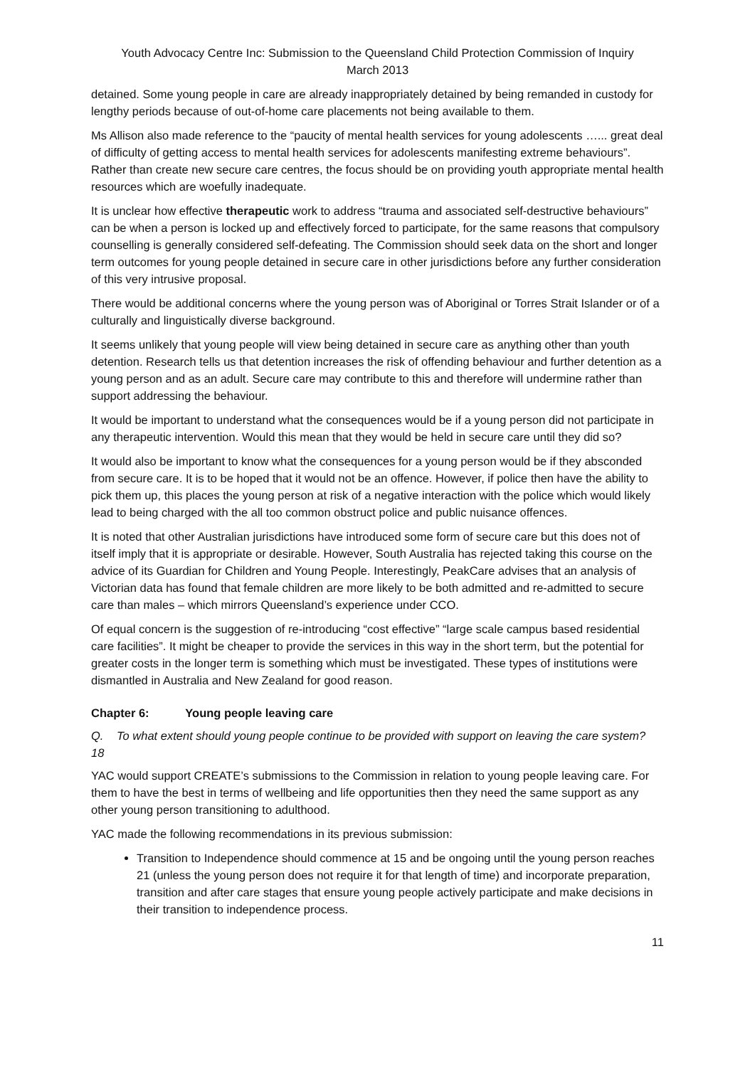Youth Advocacy Centre Inc: Submission to the Queensland Child Protection Commission of Inquiry
March 2013
detained. Some young people in care are already inappropriately detained by being remanded in custody for lengthy periods because of out-of-home care placements not being available to them.
Ms Allison also made reference to the “paucity of mental health services for young adolescents …... great deal of difficulty of getting access to mental health services for adolescents manifesting extreme behaviours”. Rather than create new secure care centres, the focus should be on providing youth appropriate mental health resources which are woefully inadequate.
It is unclear how effective therapeutic work to address “trauma and associated self-destructive behaviours” can be when a person is locked up and effectively forced to participate, for the same reasons that compulsory counselling is generally considered self-defeating. The Commission should seek data on the short and longer term outcomes for young people detained in secure care in other jurisdictions before any further consideration of this very intrusive proposal.
There would be additional concerns where the young person was of Aboriginal or Torres Strait Islander or of a culturally and linguistically diverse background.
It seems unlikely that young people will view being detained in secure care as anything other than youth detention. Research tells us that detention increases the risk of offending behaviour and further detention as a young person and as an adult. Secure care may contribute to this and therefore will undermine rather than support addressing the behaviour.
It would be important to understand what the consequences would be if a young person did not participate in any therapeutic intervention. Would this mean that they would be held in secure care until they did so?
It would also be important to know what the consequences for a young person would be if they absconded from secure care. It is to be hoped that it would not be an offence. However, if police then have the ability to pick them up, this places the young person at risk of a negative interaction with the police which would likely lead to being charged with the all too common obstruct police and public nuisance offences.
It is noted that other Australian jurisdictions have introduced some form of secure care but this does not of itself imply that it is appropriate or desirable. However, South Australia has rejected taking this course on the advice of its Guardian for Children and Young People. Interestingly, PeakCare advises that an analysis of Victorian data has found that female children are more likely to be both admitted and re-admitted to secure care than males – which mirrors Queensland’s experience under CCO.
Of equal concern is the suggestion of re-introducing “cost effective” “large scale campus based residential care facilities”. It might be cheaper to provide the services in this way in the short term, but the potential for greater costs in the longer term is something which must be investigated. These types of institutions were dismantled in Australia and New Zealand for good reason.
Chapter 6: Young people leaving care
Q. 18 To what extent should young people continue to be provided with support on leaving the care system?
YAC would support CREATE’s submissions to the Commission in relation to young people leaving care. For them to have the best in terms of wellbeing and life opportunities then they need the same support as any other young person transitioning to adulthood.
YAC made the following recommendations in its previous submission:
Transition to Independence should commence at 15 and be ongoing until the young person reaches 21 (unless the young person does not require it for that length of time) and incorporate preparation, transition and after care stages that ensure young people actively participate and make decisions in their transition to independence process.
11